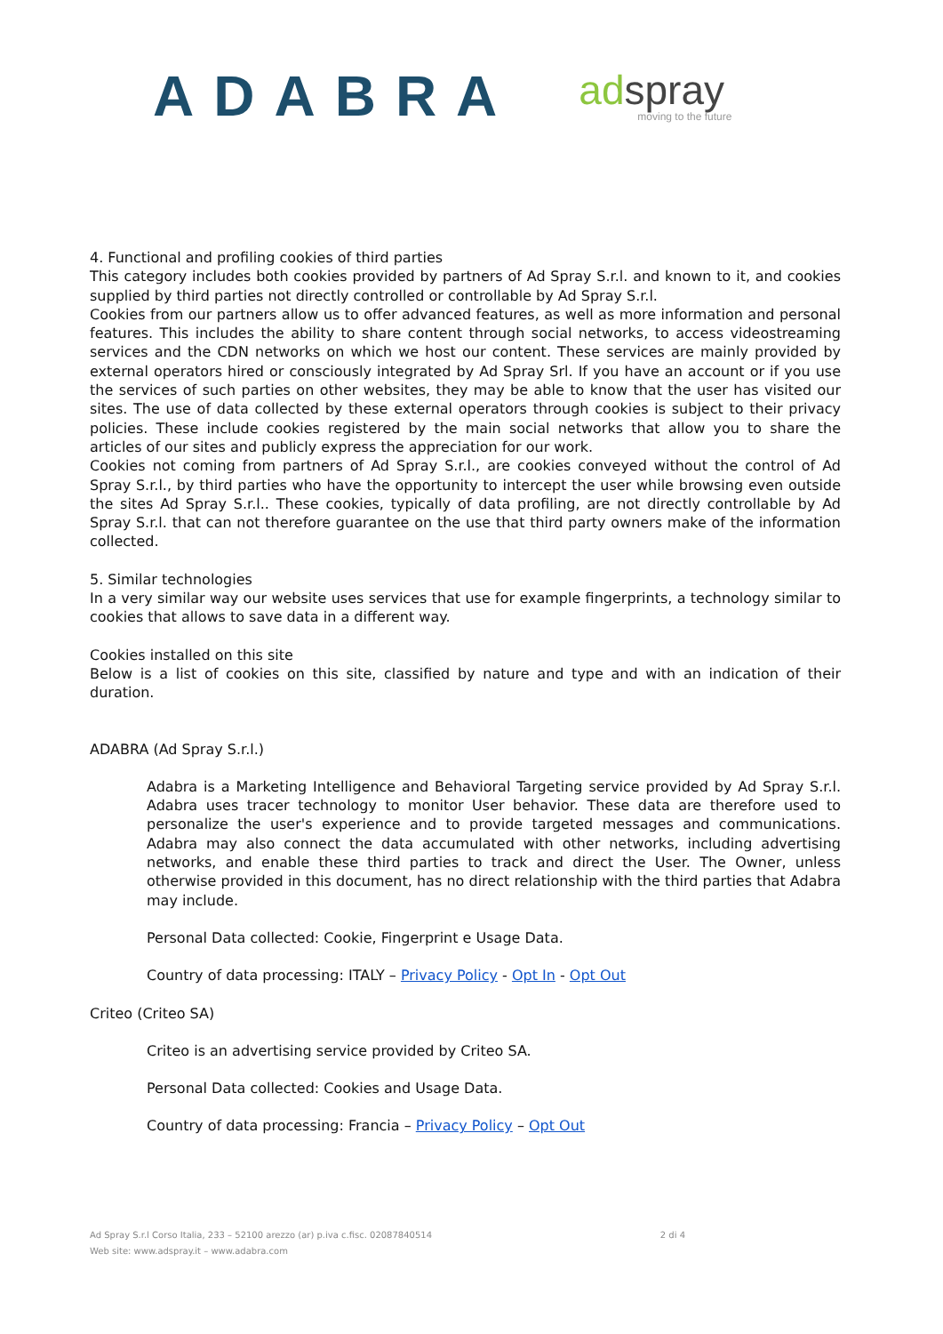ADABRA
ad spray
moving to the future
4. Functional and profiling cookies of third parties
This category includes both cookies provided by partners of Ad Spray S.r.l. and known to it, and cookies supplied by third parties not directly controlled or controllable by Ad Spray S.r.l.
Cookies from our partners allow us to offer advanced features, as well as more information and personal features. This includes the ability to share content through social networks, to access videostreaming services and the CDN networks on which we host our content. These services are mainly provided by external operators hired or consciously integrated by Ad Spray Srl. If you have an account or if you use the services of such parties on other websites, they may be able to know that the user has visited our sites. The use of data collected by these external operators through cookies is subject to their privacy policies. These include cookies registered by the main social networks that allow you to share the articles of our sites and publicly express the appreciation for our work.
Cookies not coming from partners of Ad Spray S.r.l., are cookies conveyed without the control of Ad Spray S.r.l., by third parties who have the opportunity to intercept the user while browsing even outside the sites Ad Spray S.r.l.. These cookies, typically of data profiling, are not directly controllable by Ad Spray S.r.l. that can not therefore guarantee on the use that third party owners make of the information collected.
5. Similar technologies
In a very similar way our website uses services that use for example fingerprints, a technology similar to cookies that allows to save data in a different way.
Cookies installed on this site
Below is a list of cookies on this site, classified by nature and type and with an indication of their duration.
ADABRA (Ad Spray S.r.l.)
Adabra is a Marketing Intelligence and Behavioral Targeting service provided by Ad Spray S.r.l. Adabra uses tracer technology to monitor User behavior. These data are therefore used to personalize the user's experience and to provide targeted messages and communications. Adabra may also connect the data accumulated with other networks, including advertising networks, and enable these third parties to track and direct the User. The Owner, unless otherwise provided in this document, has no direct relationship with the third parties that Adabra may include.
Personal Data collected: Cookie, Fingerprint e Usage Data.
Country of data processing: ITALY – Privacy Policy - Opt In - Opt Out
Criteo (Criteo SA)
Criteo is an advertising service provided by Criteo SA.
Personal Data collected: Cookies and Usage Data.
Country of data processing: Francia – Privacy Policy – Opt Out
2 di 4 Ad Spray S.r.l Corso Italia, 233 – 52100 arezzo (ar) p.iva c.fisc. 02087840514
Web site: www.adspray.it – www.adabra.com